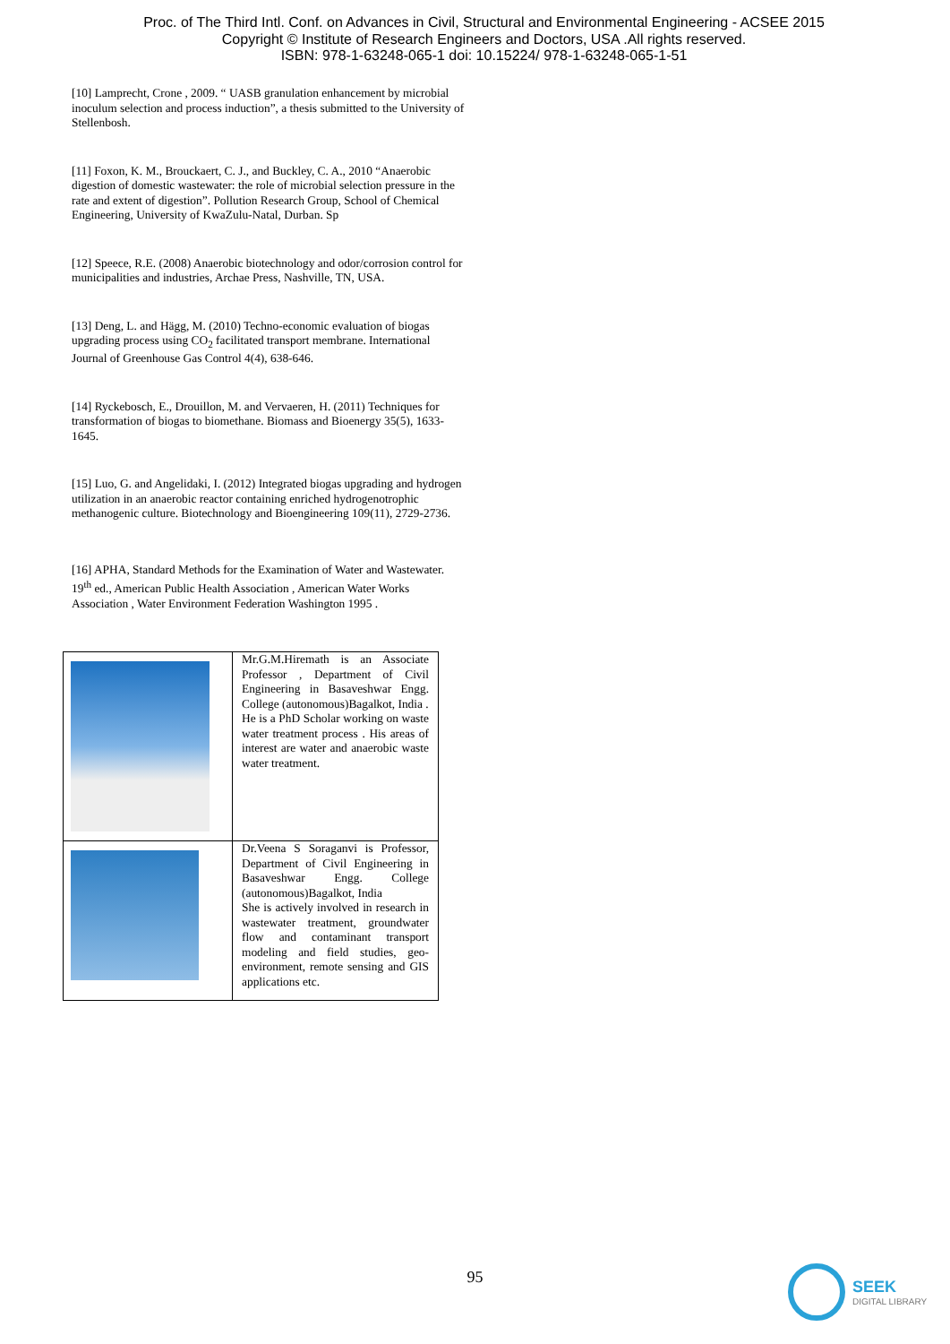Proc. of The Third Intl. Conf. on Advances in Civil, Structural and Environmental Engineering - ACSEE 2015
Copyright © Institute of Research Engineers and Doctors, USA .All rights reserved.
ISBN: 978-1-63248-065-1 doi: 10.15224/ 978-1-63248-065-1-51
[10] Lamprecht, Crone , 2009. “ UASB granulation enhancement by microbial inoculum selection and process induction”, a thesis submitted to the University of Stellenbosh.
[11] Foxon, K. M., Brouckaert, C. J., and Buckley, C. A., 2010 “Anaerobic digestion of domestic wastewater: the role of microbial selection pressure in the rate and extent of digestion”. Pollution Research Group, School of Chemical Engineering, University of KwaZulu-Natal, Durban. Sp
[12] Speece, R.E. (2008) Anaerobic biotechnology and odor/corrosion control for municipalities and industries, Archae Press, Nashville, TN, USA.
[13] Deng, L. and Hägg, M. (2010) Techno-economic evaluation of biogas upgrading process using CO<sub>2</sub> facilitated transport membrane. International Journal of Greenhouse Gas Control 4(4), 638-646.
[14] Ryckebosch, E., Drouillon, M. and Vervaeren, H. (2011) Techniques for transformation of biogas to biomethane. Biomass and Bioenergy 35(5), 1633-1645.
[15] Luo, G. and Angelidaki, I. (2012) Integrated biogas upgrading and hydrogen utilization in an anaerobic reactor containing enriched hydrogenotrophic methanogenic culture. Biotechnology and Bioengineering 109(11), 2729-2736.
[16] APHA, Standard Methods for the Examination of Water and Wastewater. 19<sup>th</sup> ed., American Public Health Association , American Water Works Association , Water Environment Federation Washington 1995 .
| | Mr.G.M.Hiremath is an Associate Professor , Department of Civil Engineering in Basaveshwar Engg. College (autonomous)Bagalkot, India . He is a PhD Scholar working on waste water treatment process . His areas of interest are water and anaerobic waste water treatment. |
| | Dr.Veena S Soraganvi is Professor, Department of Civil Engineering in Basaveshwar Engg. College (autonomous)Bagalkot, India She is actively involved in research in wastewater treatment, groundwater flow and contaminant transport modeling and field studies, geo-environment, remote sensing and GIS applications etc. |
95
SEEK
DIGITAL LIBRARY